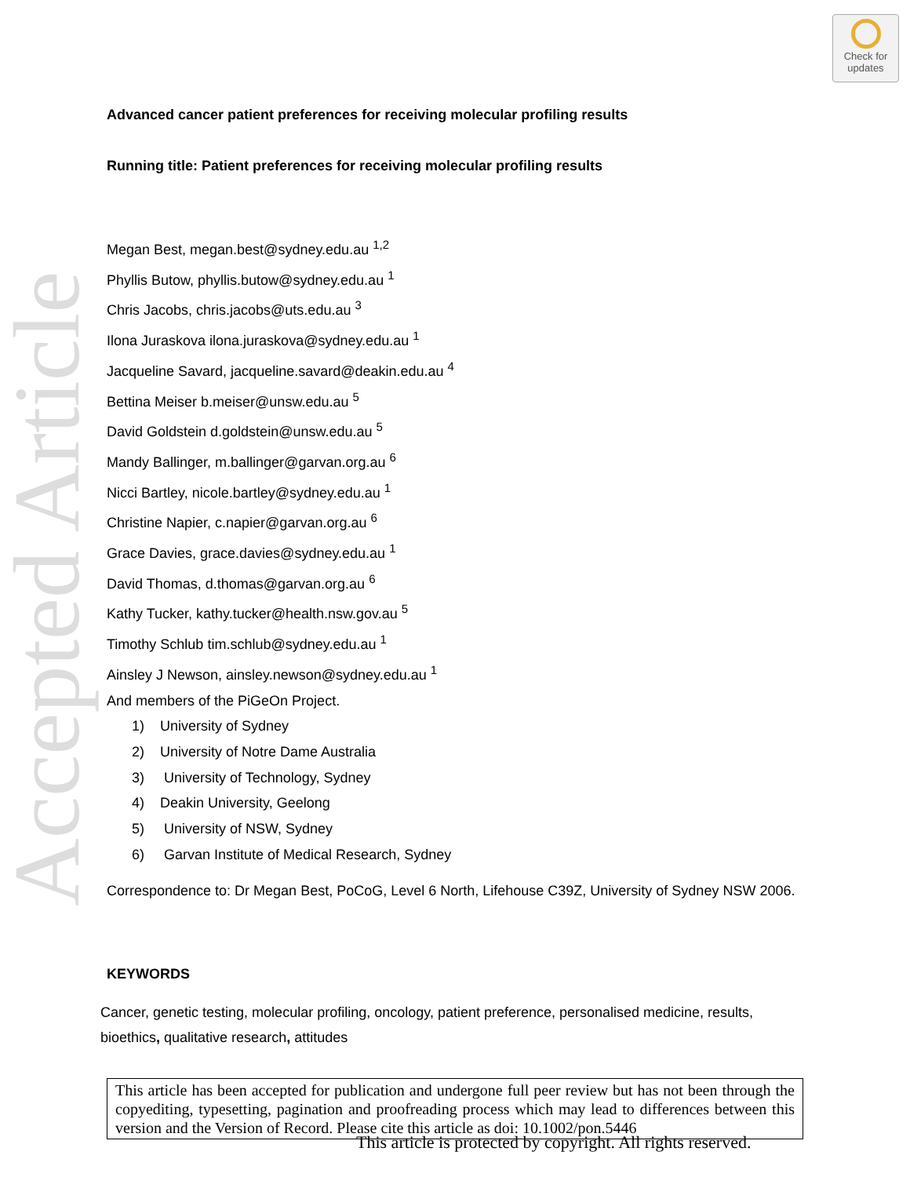Accepted Article
Check for
updates
Advanced cancer patient preferences for receiving molecular profiling results
Running title: Patient preferences for receiving molecular profiling results
Megan Best, megan.best@sydney.edu.au <sup>1,2</sup>
Phyllis Butow, phyllis.butow@sydney.edu.au <sup>1</sup>
Chris Jacobs, chris.jacobs@uts.edu.au <sup>3</sup>
Ilona Juraskova ilona.juraskova@sydney.edu.au <sup>1</sup>
Jacqueline Savard, jacqueline.savard@deakin.edu.au <sup>4</sup>
Bettina Meiser b.meiser@unsw.edu.au <sup>5</sup>
David Goldstein d.goldstein@unsw.edu.au <sup>5</sup>
Mandy Ballinger, m.ballinger@garvan.org.au <sup>6</sup>
Nicci Bartley, nicole.bartley@sydney.edu.au <sup>1</sup>
Christine Napier, c.napier@garvan.org.au <sup>6</sup>
Grace Davies, grace.davies@sydney.edu.au <sup>1</sup>
David Thomas, d.thomas@garvan.org.au <sup>6</sup>
Kathy Tucker, kathy.tucker@health.nsw.gov.au <sup>5</sup>
Timothy Schlub tim.schlub@sydney.edu.au <sup>1</sup>
Ainsley J Newson, ainsley.newson@sydney.edu.au <sup>1</sup>
And members of the PiGeOn Project.
1) University of Sydney
2) University of Notre Dame Australia
3) University of Technology, Sydney
4) Deakin University, Geelong
5) University of NSW, Sydney
6) Garvan Institute of Medical Research, Sydney
Correspondence to: Dr Megan Best, PoCoG, Level 6 North, Lifehouse C39Z, University of Sydney NSW 2006.
KEYWORDS
Cancer, genetic testing, molecular profiling, oncology, patient preference, personalised medicine, results, bioethics, qualitative research, attitudes
This article has been accepted for publication and undergone full peer review but has not been through the copyediting, typesetting, pagination and proofreading process which may lead to differences between this version and the Version of Record. Please cite this article as doi: 10.1002/pon.5446
This article is protected by copyright. All rights reserved.